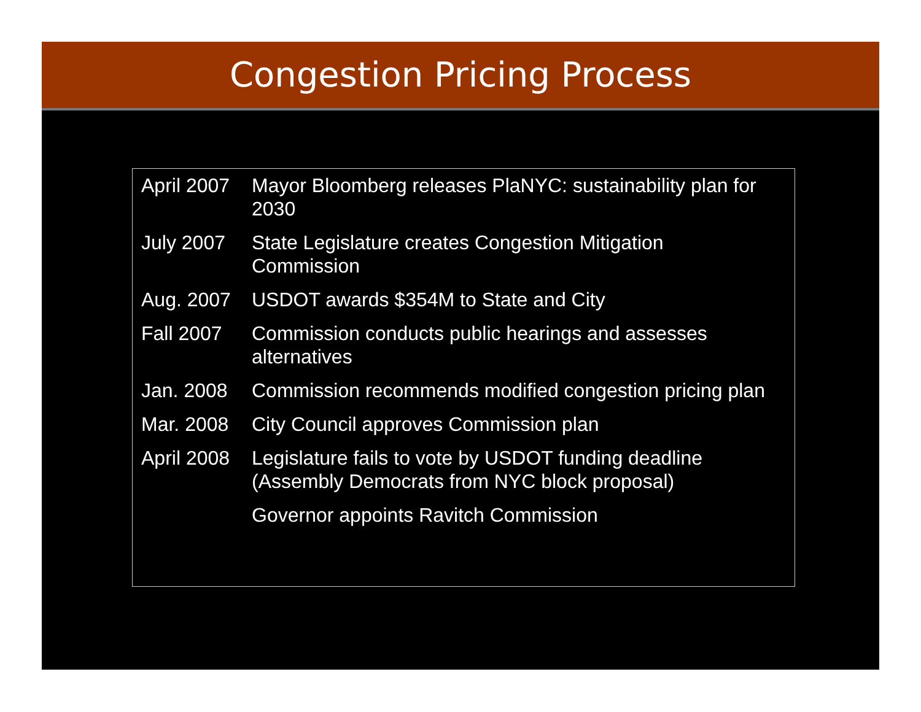Congestion Pricing Process
| April 2007 | Mayor Bloomberg releases PlaNYC: sustainability plan for 2030 |
| July 2007 | State Legislature creates Congestion Mitigation Commission |
| Aug. 2007 | USDOT awards $354M to State and City |
| Fall 2007 | Commission conducts public hearings and assesses alternatives |
| Jan. 2008 | Commission recommends modified congestion pricing plan |
| Mar. 2008 | City Council approves Commission plan |
| April 2008 | Legislature fails to vote by USDOT funding deadline (Assembly Democrats from NYC block proposal) |
| | Governor appoints Ravitch Commission |